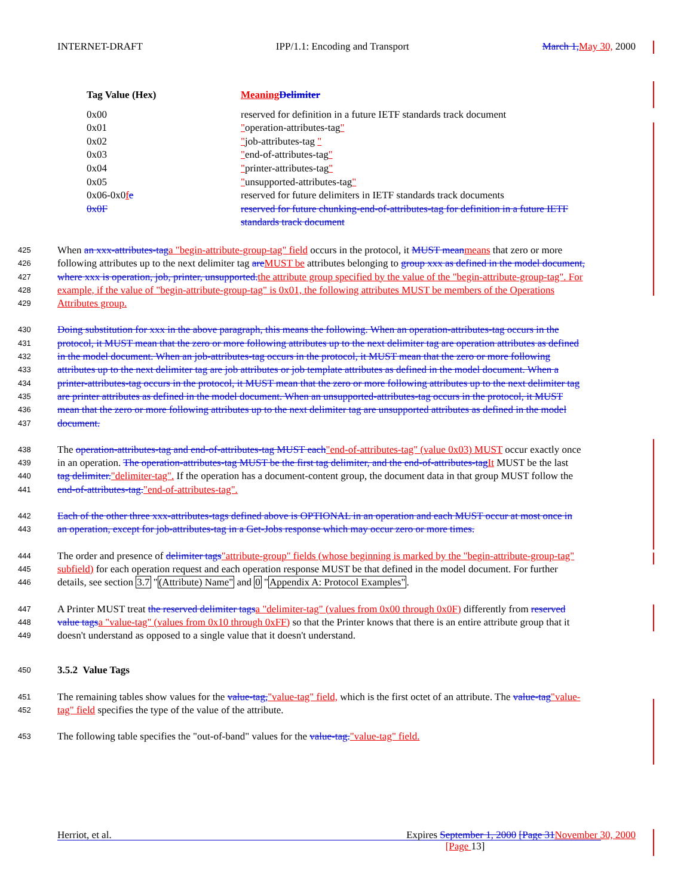INTERNET-DRAFT IPP/1.1: Encoding and Transport March 1, May 30, 2000
| Tag Value (Hex) | Meaning Delimiter |
| --- | --- |
| 0x00 | reserved for definition in a future IETF standards track document |
| 0x01 | " operation-attributes-tag " |
| 0x02 | " job-attributes-tag " |
| 0x03 | " end-of-attributes-tag " |
| 0x04 | " printer-attributes-tag " |
| 0x05 | " unsupported-attributes-tag " |
| 0x06-0x0 f e | reserved for future delimiters in IETF standards track documents |
| 0x0F | reserved for future chunking-end-of-attributes-tag for definition in a future IETF standards track document |
425 When an xxx-attributes-tag a "begin-attribute-group-tag" field occurs in the protocol, it MUST mean means that zero or more
426 following attributes up to the next delimiter tag are MUST be attributes belonging to group xxx as defined in the model document,
427 where xxx is operation, job, printer, unsupported. the attribute group specified by the value of the "begin-attribute-group-tag". For
428 example, if the value of "begin-attribute-group-tag" is 0x01, the following attributes MUST be members of the Operations
429 Attributes group.
430 Doing substitution for xxx in the above paragraph, this means the following. When an operation-attributes-tag occurs in the
431 protocol, it MUST mean that the zero or more following attributes up to the next delimiter tag are operation attributes as defined
432 in the model document. When an job-attributes-tag occurs in the protocol, it MUST mean that the zero or more following
433 attributes up to the next delimiter tag are job attributes or job template attributes as defined in the model document. When a
434 printer-attributes-tag occurs in the protocol, it MUST mean that the zero or more following attributes up to the next delimiter tag
435 are printer attributes as defined in the model document. When an unsupported-attributes-tag occurs in the protocol, it MUST
436 mean that the zero or more following attributes up to the next delimiter tag are unsupported attributes as defined in the model
437 document.
438 The operation-attributes-tag and end-of-attributes-tag MUST each"end-of-attributes-tag" (value 0x03) MUST occur exactly once
439 in an operation. The operation-attributes-tag MUST be the first tag delimiter, and the end-of-attributes-tag It MUST be the last
440 tag delimiter."delimiter-tag". If the operation has a document-content group, the document data in that group MUST follow the
441 end-of-attributes-tag."end-of-attributes-tag".
442 Each of the other three xxx-attributes-tags defined above is OPTIONAL in an operation and each MUST occur at most once in
443 an operation, except for job-attributes-tag in a Get-Jobs response which may occur zero or more times.
444 The order and presence of delimiter tags"attribute-group" fields (whose beginning is marked by the "begin-attribute-group-tag"
445 subfield) for each operation request and each operation response MUST be that defined in the model document. For further
446 details, see section 3.7 "(Attribute) Name" and 0 "Appendix A: Protocol Examples".
447 A Printer MUST treat the reserved delimiter tags a "delimiter-tag" (values from 0x00 through 0x0F) differently from reserved
448 value tags a "value-tag" (values from 0x10 through 0xFF) so that the Printer knows that there is an entire attribute group that it
449 doesn't understand as opposed to a single value that it doesn't understand.
450 3.5.2 Value Tags
451 The remaining tables show values for the value-tag,"value-tag" field, which is the first octet of an attribute. The value-tag"value-
452 tag" field specifies the type of the value of the attribute.
453 The following table specifies the "out-of-band" values for the value-tag."value-tag" field.
Herriot, et al. Expires September 1, 2000 [Page 31 November 30, 2000
[Page 13]